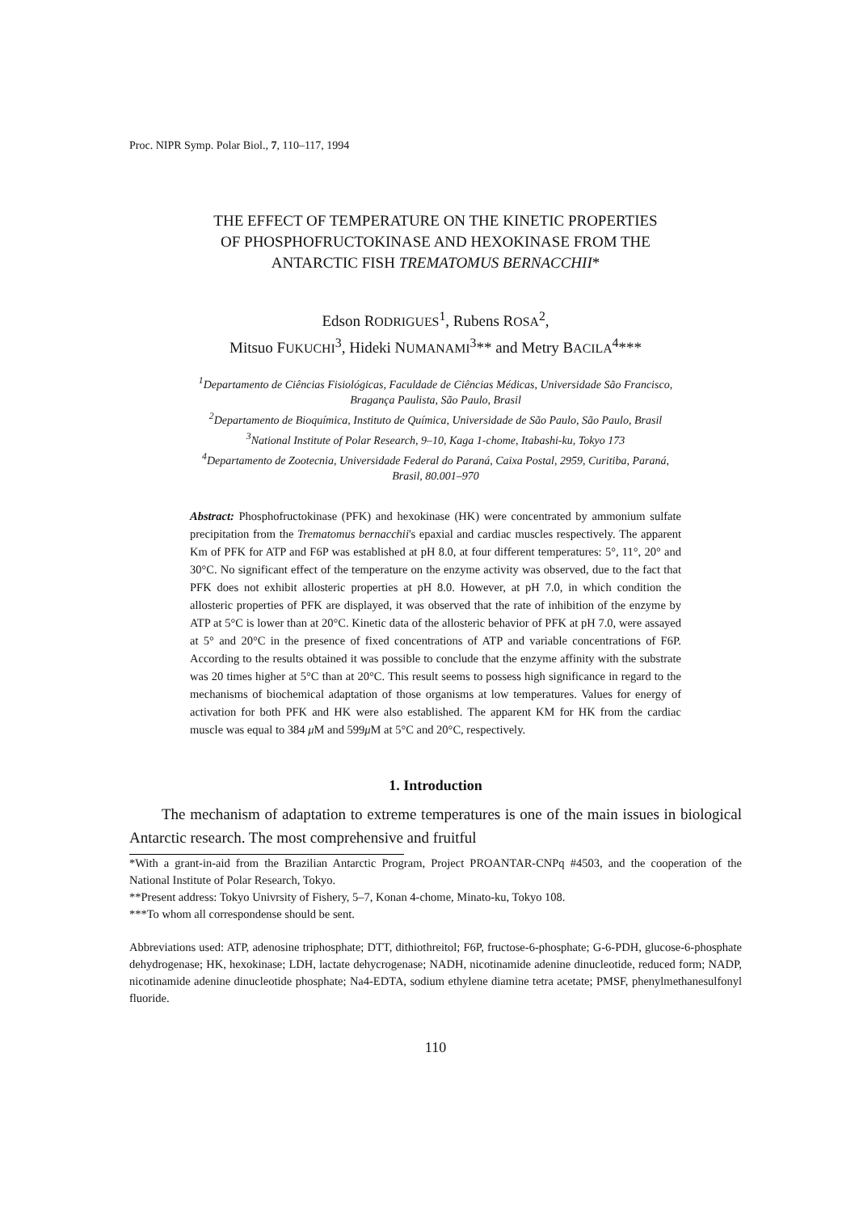Proc. NIPR Symp. Polar Biol., 7, 110–117, 1994
THE EFFECT OF TEMPERATURE ON THE KINETIC PROPERTIES
OF PHOSPHOFRUCTOKINASE AND HEXOKINASE FROM THE
ANTARCTIC FISH TREMATOMUS BERNACCHII*
Edson RODRIGUES<sup>1</sup>, Rubens ROSA<sup>2</sup>,
Mitsuo FUKUCHI<sup>3</sup>, Hideki NUMANAMI<sup>3</sup>** and Metry BACILA<sup>4</sup>***
<sup>1</sup> Departamento de Ciências Fisiológicas, Faculdade de Ciências Médicas, Universidade São Francisco,
Bragança Paulista, São Paulo, Brasil
<sup>2</sup> Departamento de Bioquímica, Instituto de Química, Universidade de São Paulo, São Paulo, Brasil
<sup>3</sup> National Institute of Polar Research, 9–10, Kaga 1-chome, Itabashi-ku, Tokyo 173
<sup>4</sup> Departamento de Zootecnia, Universidade Federal do Paraná, Caixa Postal, 2959, Curitiba, Paraná,
Brasil, 80.001–970
Abstract: Phosphofructokinase (PFK) and hexokinase (HK) were concentrated by ammonium sulfate precipitation from the Trematomus bernacchii's epaxial and cardiac muscles respectively. The apparent Km of PFK for ATP and F6P was established at pH 8.0, at four different temperatures: 5°, 11°, 20° and 30°C. No significant effect of the temperature on the enzyme activity was observed, due to the fact that PFK does not exhibit allosteric properties at pH 8.0. However, at pH 7.0, in which condition the allosteric properties of PFK are displayed, it was observed that the rate of inhibition of the enzyme by ATP at 5°C is lower than at 20°C. Kinetic data of the allosteric behavior of PFK at pH 7.0, were assayed at 5° and 20°C in the presence of fixed concentrations of ATP and variable concentrations of F6P. According to the results obtained it was possible to conclude that the enzyme affinity with the substrate was 20 times higher at 5°C than at 20°C. This result seems to possess high significance in regard to the mechanisms of biochemical adaptation of those organisms at low temperatures. Values for energy of activation for both PFK and HK were also established. The apparent KM for HK from the cardiac muscle was equal to 384 μ M and 599μ M at 5°C and 20°C, respectively.
1. Introduction
The mechanism of adaptation to extreme temperatures is one of the main issues in biological Antarctic research. The most comprehensive and fruitful
*With a grant-in-aid from the Brazilian Antarctic Program, Project PROANTAR-CNPq #4503, and the cooperation of the National Institute of Polar Research, Tokyo.
**Present address: Tokyo Univrsity of Fishery, 5–7, Konan 4-chome, Minato-ku, Tokyo 108.
***To whom all correspondense should be sent.
Abbreviations used: ATP, adenosine triphosphate; DTT, dithiothreitol; F6P, fructose-6-phosphate; G-6-PDH, glucose-6-phosphate dehydrogenase; HK, hexokinase; LDH, lactate dehycrogenase; NADH, nicotinamide adenine dinucleotide, reduced form; NADP, nicotinamide adenine dinucleotide phosphate; Na4-EDTA, sodium ethylene diamine tetra acetate; PMSF, phenylmethanesulfonyl fluoride.
110